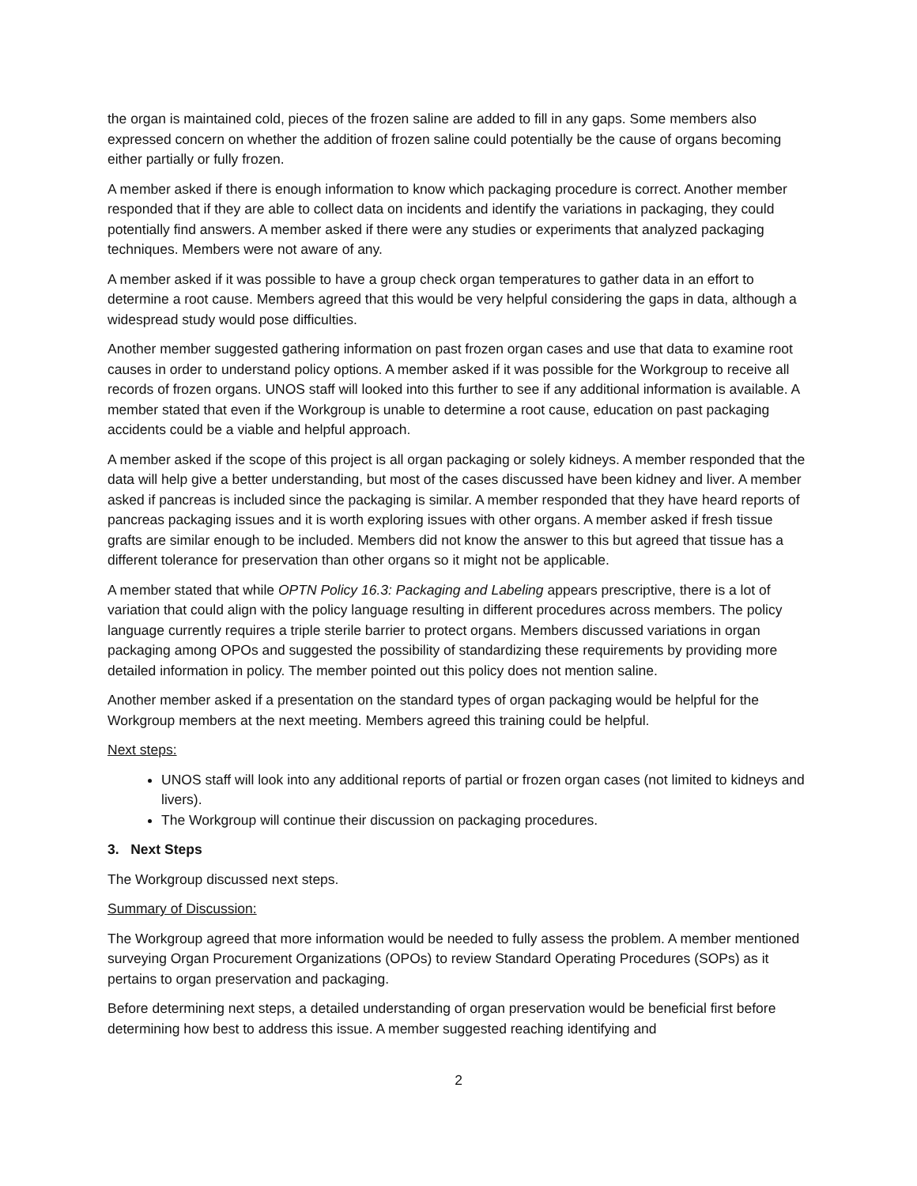the organ is maintained cold, pieces of the frozen saline are added to fill in any gaps. Some members also expressed concern on whether the addition of frozen saline could potentially be the cause of organs becoming either partially or fully frozen.
A member asked if there is enough information to know which packaging procedure is correct. Another member responded that if they are able to collect data on incidents and identify the variations in packaging, they could potentially find answers. A member asked if there were any studies or experiments that analyzed packaging techniques. Members were not aware of any.
A member asked if it was possible to have a group check organ temperatures to gather data in an effort to determine a root cause. Members agreed that this would be very helpful considering the gaps in data, although a widespread study would pose difficulties.
Another member suggested gathering information on past frozen organ cases and use that data to examine root causes in order to understand policy options. A member asked if it was possible for the Workgroup to receive all records of frozen organs. UNOS staff will looked into this further to see if any additional information is available. A member stated that even if the Workgroup is unable to determine a root cause, education on past packaging accidents could be a viable and helpful approach.
A member asked if the scope of this project is all organ packaging or solely kidneys. A member responded that the data will help give a better understanding, but most of the cases discussed have been kidney and liver. A member asked if pancreas is included since the packaging is similar. A member responded that they have heard reports of pancreas packaging issues and it is worth exploring issues with other organs. A member asked if fresh tissue grafts are similar enough to be included. Members did not know the answer to this but agreed that tissue has a different tolerance for preservation than other organs so it might not be applicable.
A member stated that while OPTN Policy 16.3: Packaging and Labeling appears prescriptive, there is a lot of variation that could align with the policy language resulting in different procedures across members. The policy language currently requires a triple sterile barrier to protect organs. Members discussed variations in organ packaging among OPOs and suggested the possibility of standardizing these requirements by providing more detailed information in policy. The member pointed out this policy does not mention saline.
Another member asked if a presentation on the standard types of organ packaging would be helpful for the Workgroup members at the next meeting. Members agreed this training could be helpful.
Next steps:
UNOS staff will look into any additional reports of partial or frozen organ cases (not limited to kidneys and livers).
The Workgroup will continue their discussion on packaging procedures.
3. Next Steps
The Workgroup discussed next steps.
Summary of Discussion:
The Workgroup agreed that more information would be needed to fully assess the problem. A member mentioned surveying Organ Procurement Organizations (OPOs) to review Standard Operating Procedures (SOPs) as it pertains to organ preservation and packaging.
Before determining next steps, a detailed understanding of organ preservation would be beneficial first before determining how best to address this issue. A member suggested reaching identifying and
2